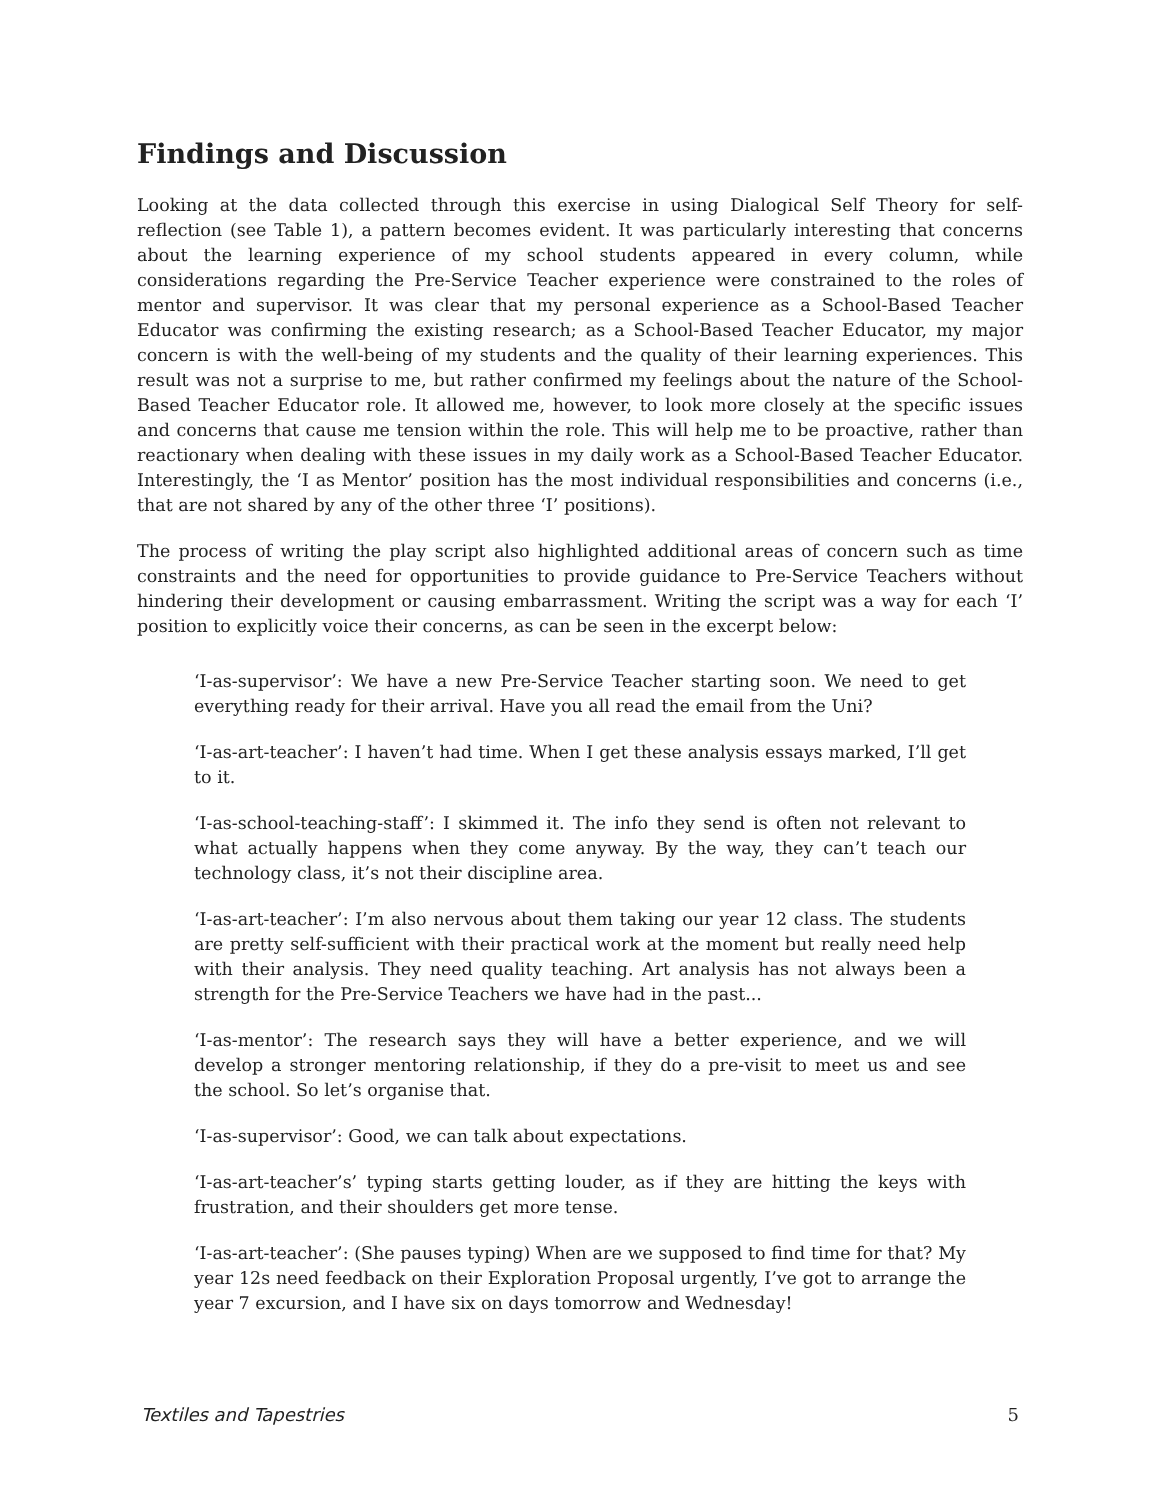Findings and Discussion
Looking at the data collected through this exercise in using Dialogical Self Theory for self-reflection (see Table 1), a pattern becomes evident. It was particularly interesting that concerns about the learning experience of my school students appeared in every column, while considerations regarding the Pre-Service Teacher experience were constrained to the roles of mentor and supervisor. It was clear that my personal experience as a School-Based Teacher Educator was confirming the existing research; as a School-Based Teacher Educator, my major concern is with the well-being of my students and the quality of their learning experiences. This result was not a surprise to me, but rather confirmed my feelings about the nature of the School-Based Teacher Educator role. It allowed me, however, to look more closely at the specific issues and concerns that cause me tension within the role. This will help me to be proactive, rather than reactionary when dealing with these issues in my daily work as a School-Based Teacher Educator. Interestingly, the ‘I as Mentor’ position has the most individual responsibilities and concerns (i.e., that are not shared by any of the other three ‘I’ positions).
The process of writing the play script also highlighted additional areas of concern such as time constraints and the need for opportunities to provide guidance to Pre-Service Teachers without hindering their development or causing embarrassment. Writing the script was a way for each ‘I’ position to explicitly voice their concerns, as can be seen in the excerpt below:
‘I-as-supervisor’: We have a new Pre-Service Teacher starting soon. We need to get everything ready for their arrival. Have you all read the email from the Uni?
‘I-as-art-teacher’: I haven’t had time. When I get these analysis essays marked, I’ll get to it.
‘I-as-school-teaching-staff’: I skimmed it. The info they send is often not relevant to what actually happens when they come anyway. By the way, they can’t teach our technology class, it’s not their discipline area.
‘I-as-art-teacher’: I’m also nervous about them taking our year 12 class. The students are pretty self-sufficient with their practical work at the moment but really need help with their analysis. They need quality teaching. Art analysis has not always been a strength for the Pre-Service Teachers we have had in the past...
‘I-as-mentor’: The research says they will have a better experience, and we will develop a stronger mentoring relationship, if they do a pre-visit to meet us and see the school. So let’s organise that.
‘I-as-supervisor’: Good, we can talk about expectations.
‘I-as-art-teacher’s’ typing starts getting louder, as if they are hitting the keys with frustration, and their shoulders get more tense.
‘I-as-art-teacher’: (She pauses typing) When are we supposed to find time for that? My year 12s need feedback on their Exploration Proposal urgently, I’ve got to arrange the year 7 excursion, and I have six on days tomorrow and Wednesday!
Textiles and Tapestries 5